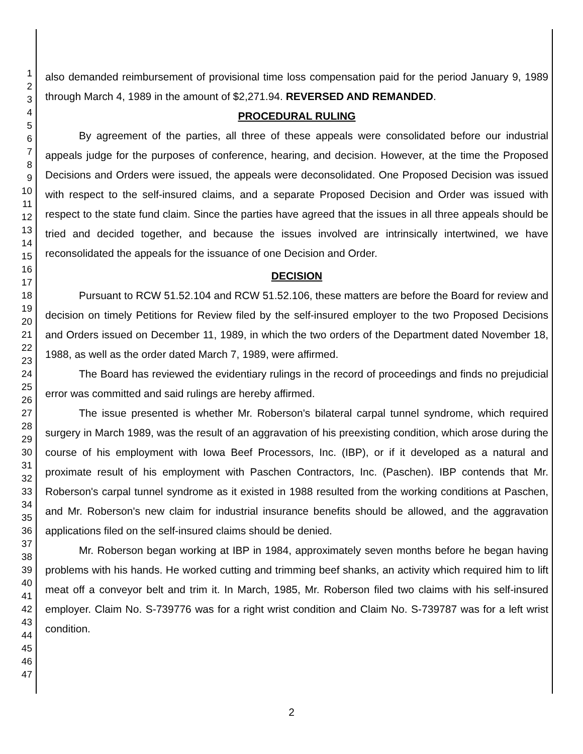1
2
3
4
5
6
7
8
9
10
11
12
13
14
15
16
17
18
19
20
21
22
23
24
25
26
27
28
29
30
31
32
33
34
35
36
37
38
39
40
41
42
43
44
45
46
47
also demanded reimbursement of provisional time loss compensation paid for the period January 9, 1989 through March 4, 1989 in the amount of $2,271.94. REVERSED AND REMANDED.
PROCEDURAL RULING
By agreement of the parties, all three of these appeals were consolidated before our industrial appeals judge for the purposes of conference, hearing, and decision. However, at the time the Proposed Decisions and Orders were issued, the appeals were deconsolidated. One Proposed Decision was issued with respect to the self-insured claims, and a separate Proposed Decision and Order was issued with respect to the state fund claim. Since the parties have agreed that the issues in all three appeals should be tried and decided together, and because the issues involved are intrinsically intertwined, we have reconsolidated the appeals for the issuance of one Decision and Order.
DECISION
Pursuant to RCW 51.52.104 and RCW 51.52.106, these matters are before the Board for review and decision on timely Petitions for Review filed by the self-insured employer to the two Proposed Decisions and Orders issued on December 11, 1989, in which the two orders of the Department dated November 18, 1988, as well as the order dated March 7, 1989, were affirmed.
The Board has reviewed the evidentiary rulings in the record of proceedings and finds no prejudicial error was committed and said rulings are hereby affirmed.
The issue presented is whether Mr. Roberson's bilateral carpal tunnel syndrome, which required surgery in March 1989, was the result of an aggravation of his preexisting condition, which arose during the course of his employment with Iowa Beef Processors, Inc. (IBP), or if it developed as a natural and proximate result of his employment with Paschen Contractors, Inc. (Paschen). IBP contends that Mr. Roberson's carpal tunnel syndrome as it existed in 1988 resulted from the working conditions at Paschen, and Mr. Roberson's new claim for industrial insurance benefits should be allowed, and the aggravation applications filed on the self-insured claims should be denied.
Mr. Roberson began working at IBP in 1984, approximately seven months before he began having problems with his hands. He worked cutting and trimming beef shanks, an activity which required him to lift meat off a conveyor belt and trim it. In March, 1985, Mr. Roberson filed two claims with his self-insured employer. Claim No. S-739776 was for a right wrist condition and Claim No. S-739787 was for a left wrist condition.
2